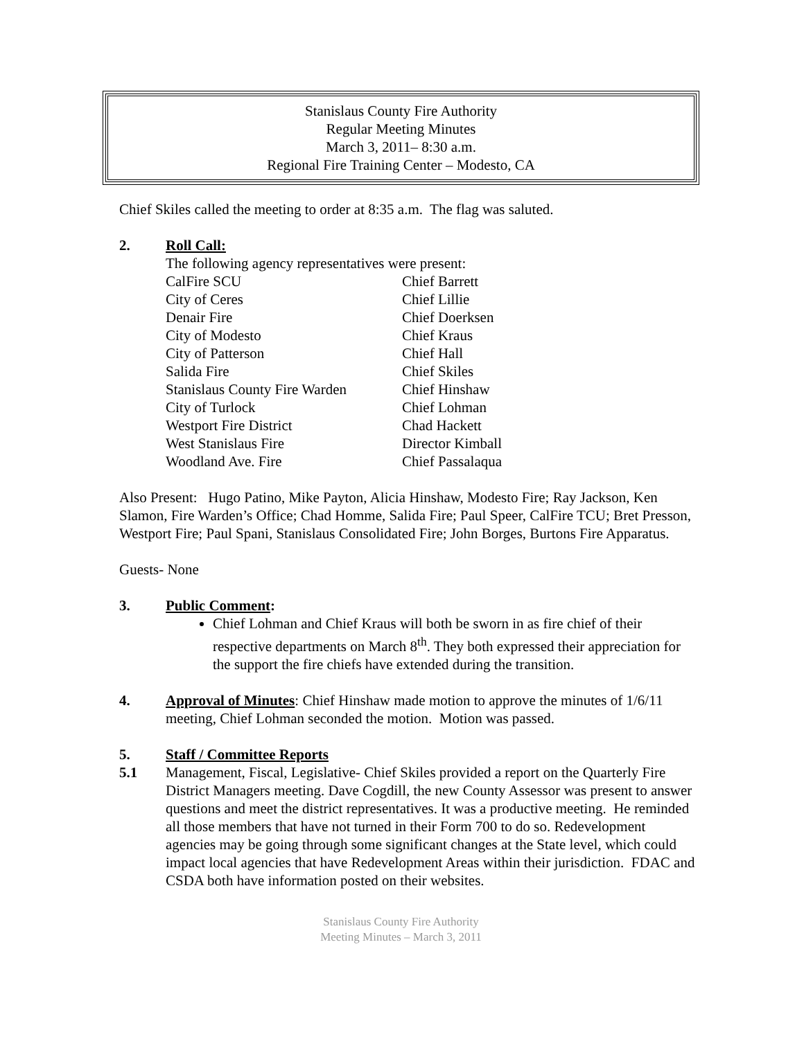Stanislaus County Fire Authority
Regular Meeting Minutes
March 3, 2011– 8:30 a.m.
Regional Fire Training Center – Modesto, CA
Chief Skiles called the meeting to order at 8:35 a.m. The flag was saluted.
2. Roll Call:
The following agency representatives were present:
| CalFire SCU | Chief Barrett |
| City of Ceres | Chief Lillie |
| Denair Fire | Chief Doerksen |
| City of Modesto | Chief Kraus |
| City of Patterson | Chief Hall |
| Salida Fire | Chief Skiles |
| Stanislaus County Fire Warden | Chief Hinshaw |
| City of Turlock | Chief Lohman |
| Westport Fire District | Chad Hackett |
| West Stanislaus Fire | Director Kimball |
| Woodland Ave. Fire | Chief Passalaqua |
Also Present: Hugo Patino, Mike Payton, Alicia Hinshaw, Modesto Fire; Ray Jackson, Ken Slamon, Fire Warden’s Office; Chad Homme, Salida Fire; Paul Speer, CalFire TCU; Bret Presson, Westport Fire; Paul Spani, Stanislaus Consolidated Fire; John Borges, Burtons Fire Apparatus.
Guests- None
3. Public Comment:
Chief Lohman and Chief Kraus will both be sworn in as fire chief of their respective departments on March 8<sup>th</sup>. They both expressed their appreciation for the support the fire chiefs have extended during the transition.
4. Approval of Minutes: Chief Hinshaw made motion to approve the minutes of 1/6/11 meeting, Chief Lohman seconded the motion. Motion was passed.
5. Staff / Committee Reports
5.1 Management, Fiscal, Legislative- Chief Skiles provided a report on the Quarterly Fire District Managers meeting. Dave Cogdill, the new County Assessor was present to answer questions and meet the district representatives. It was a productive meeting. He reminded all those members that have not turned in their Form 700 to do so. Redevelopment agencies may be going through some significant changes at the State level, which could impact local agencies that have Redevelopment Areas within their jurisdiction. FDAC and CSDA both have information posted on their websites.
Stanislaus County Fire Authority
Meeting Minutes – March 3, 2011